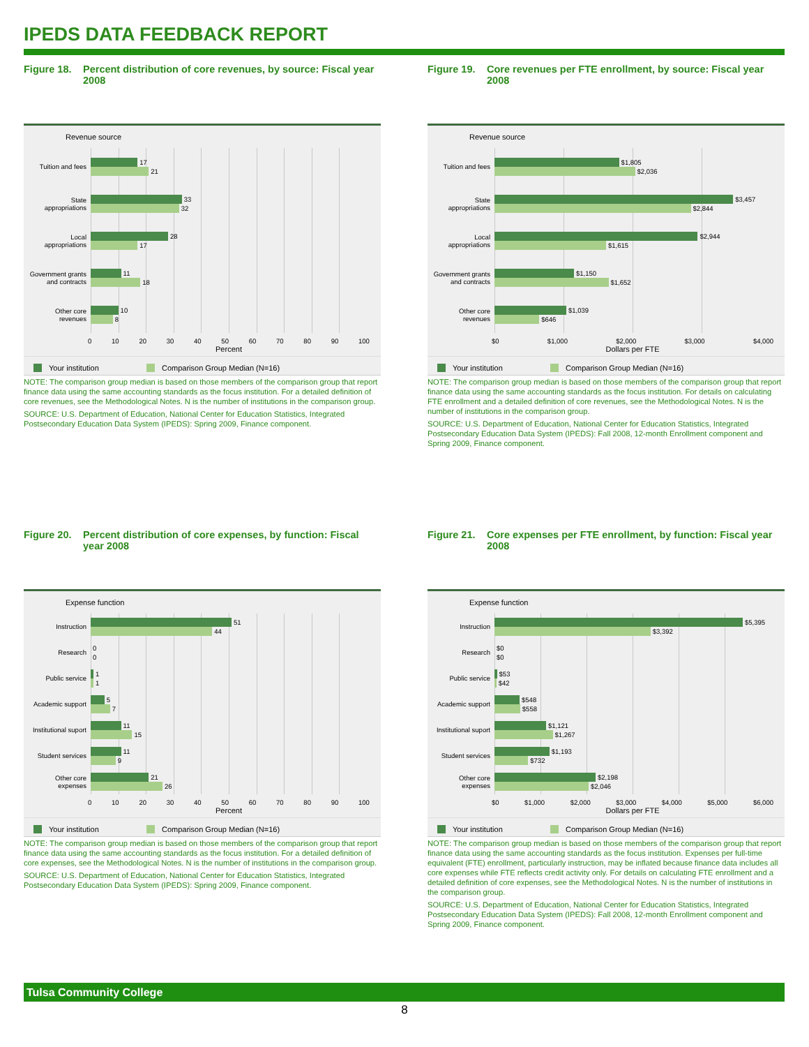IPEDS DATA FEEDBACK REPORT
Figure 18.
Percent distribution of core revenues, by source: Fiscal year 2008
Revenue source
Tuition and fees
17
21
State
appropriations
33
32
Local
appropriations
28
17
Government grants
and contracts
11
18
Other core
revenues
10
8
0 10 20 30 40 50 60 70 80 90 100
Percent
Your institution Comparison Group Median (N=16)
NOTE: The comparison group median is based on those members of the comparison group that report finance data using the same accounting standards as the focus institution. For a detailed definition of core revenues, see the Methodological Notes. N is the number of institutions in the comparison group.
SOURCE: U.S. Department of Education, National Center for Education Statistics, Integrated Postsecondary Education Data System (IPEDS): Spring 2009, Finance component.
Figure 19.
Core revenues per FTE enrollment, by source: Fiscal year 2008
Revenue source
Tuition and fees
$1,805
$2,036
State
appropriations
$3,457
$2,844
Local
appropriations
$2,944
$1,615
Government grants
and contracts
$1,150
$1,652
Other core
revenues
$1,039
$646
$0 $1,000 $2,000 $3,000 $4,000
Dollars per FTE
Your institution Comparison Group Median (N=16)
NOTE: The comparison group median is based on those members of the comparison group that report finance data using the same accounting standards as the focus institution. For details on calculating FTE enrollment and a detailed definition of core revenues, see the Methodological Notes. N is the number of institutions in the comparison group.
SOURCE: U.S. Department of Education, National Center for Education Statistics, Integrated Postsecondary Education Data System (IPEDS): Fall 2008, 12-month Enrollment component and Spring 2009, Finance component.
Figure 20.
Percent distribution of core expenses, by function: Fiscal year 2008
Expense function
Instruction
51
44
Research
0
0
Public service
1
1
Academic support
5
7
Institutional suport
11
15
Student services
11
9
Other core
expenses
21
26
0 10 20 30 40 50 60 70 80 90 100
Percent
Your institution Comparison Group Median (N=16)
NOTE: The comparison group median is based on those members of the comparison group that report finance data using the same accounting standards as the focus institution. For a detailed definition of core expenses, see the Methodological Notes. N is the number of institutions in the comparison group.
SOURCE: U.S. Department of Education, National Center for Education Statistics, Integrated Postsecondary Education Data System (IPEDS): Spring 2009, Finance component.
Figure 21.
Core expenses per FTE enrollment, by function: Fiscal year 2008
Expense function
Instruction
$5,395
$3,392
Research
$0
$0
Public service
$53
$42
Academic support
$548
$558
Institutional suport
$1,121
$1,267
Student services
$1,193
$732
Other core
expenses
$2,198
$2,046
$0 $1,000 $2,000 $3,000 $4,000 $5,000 $6,000
Dollars per FTE
Your institution Comparison Group Median (N=16)
NOTE: The comparison group median is based on those members of the comparison group that report finance data using the same accounting standards as the focus institution. Expenses per full-time equivalent (FTE) enrollment, particularly instruction, may be inflated because finance data includes all core expenses while FTE reflects credit activity only. For details on calculating FTE enrollment and a detailed definition of core expenses, see the Methodological Notes. N is the number of institutions in the comparison group.
SOURCE: U.S. Department of Education, National Center for Education Statistics, Integrated Postsecondary Education Data System (IPEDS): Fall 2008, 12-month Enrollment component and Spring 2009, Finance component.
Tulsa Community College
8